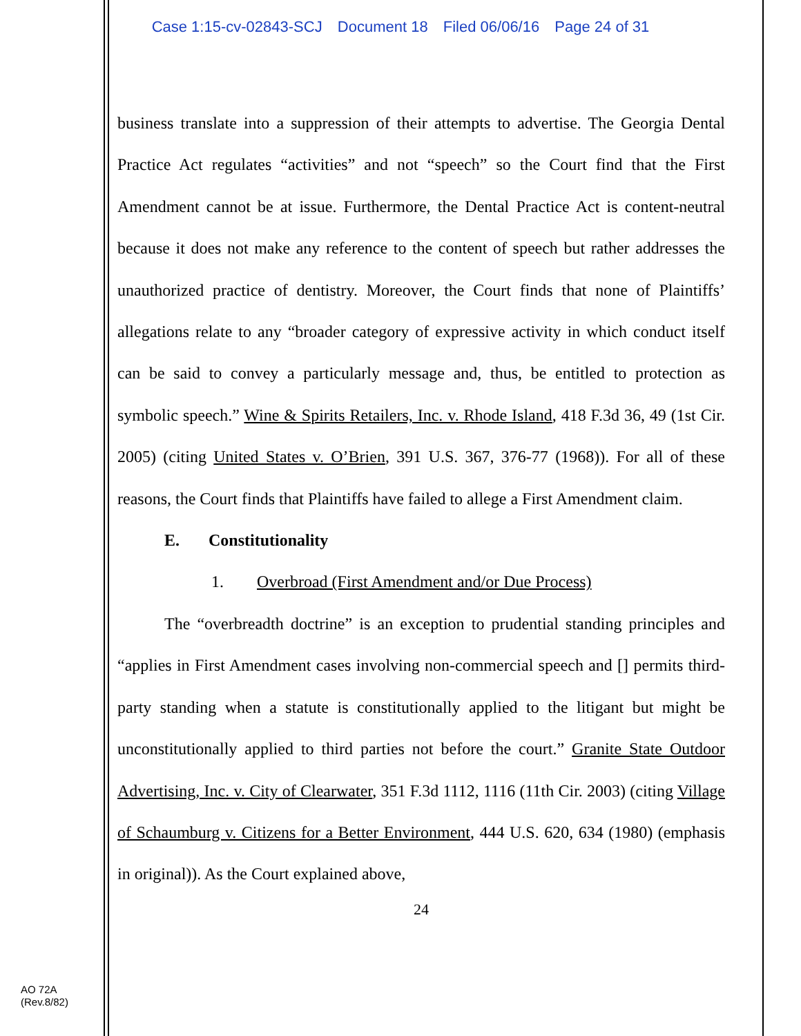Case 1:15-cv-02843-SCJ Document 18 Filed 06/06/16 Page 24 of 31
business translate into a suppression of their attempts to advertise. The Georgia Dental Practice Act regulates “activities” and not “speech” so the Court find that the First Amendment cannot be at issue. Furthermore, the Dental Practice Act is content-neutral because it does not make any reference to the content of speech but rather addresses the unauthorized practice of dentistry. Moreover, the Court finds that none of Plaintiffs’ allegations relate to any “broader category of expressive activity in which conduct itself can be said to convey a particularly message and, thus, be entitled to protection as symbolic speech.” Wine & Spirits Retailers, Inc. v. Rhode Island, 418 F.3d 36, 49 (1st Cir. 2005) (citing United States v. O’Brien, 391 U.S. 367, 376-77 (1968)). For all of these reasons, the Court finds that Plaintiffs have failed to allege a First Amendment claim.
E. Constitutionality
1. Overbroad (First Amendment and/or Due Process)
The “overbreadth doctrine” is an exception to prudential standing principles and “applies in First Amendment cases involving non-commercial speech and [] permits third-party standing when a statute is constitutionally applied to the litigant but might be unconstitutionally applied to third parties not before the court.” Granite State Outdoor Advertising, Inc. v. City of Clearwater, 351 F.3d 1112, 1116 (11th Cir. 2003) (citing Village of Schaumburg v. Citizens for a Better Environment, 444 U.S. 620, 634 (1980) (emphasis in original)). As the Court explained above,
24
AO 72A
(Rev.8/82)